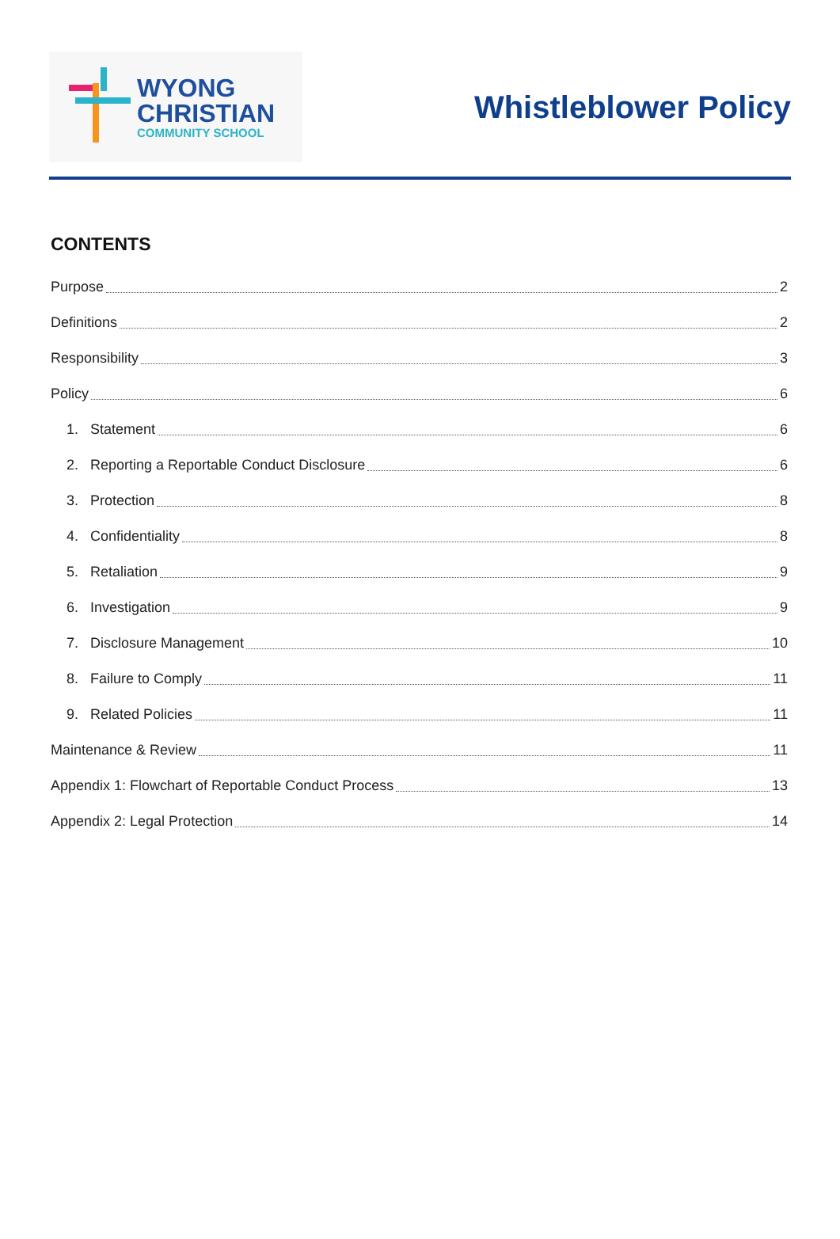WYONG
CHRISTIAN
COMMUNITY SCHOOL
Whistleblower Policy
CONTENTS
Purpose 2
Definitions 2
Responsibility 3
Policy 6
1. Statement 6
2. Reporting a Reportable Conduct Disclosure 6
3. Protection 8
4. Confidentiality 8
5. Retaliation 9
6. Investigation 9
7. Disclosure Management 10
8. Failure to Comply 11
9. Related Policies 11
Maintenance & Review 11
Appendix 1: Flowchart of Reportable Conduct Process 13
Appendix 2: Legal Protection 14